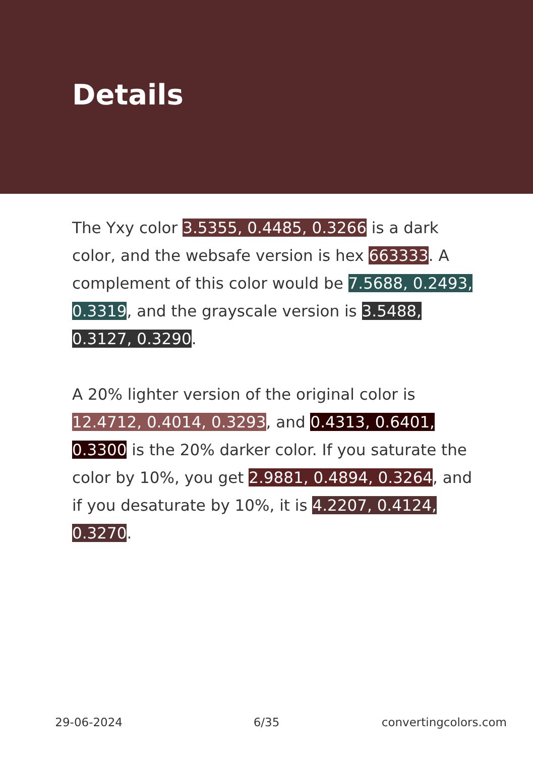Details
The Yxy color 3.5355, 0.4485, 0.3266 is a dark color, and the websafe version is hex 663333. A complement of this color would be 7.5688, 0.2493, 0.3319, and the grayscale version is 3.5488, 0.3127, 0.3290.
A 20% lighter version of the original color is 12.4712, 0.4014, 0.3293, and 0.4313, 0.6401, 0.3300 is the 20% darker color. If you saturate the color by 10%, you get 2.9881, 0.4894, 0.3264, and if you desaturate by 10%, it is 4.2207, 0.4124, 0.3270.
29-06-2024 6/35 convertingcolors.com